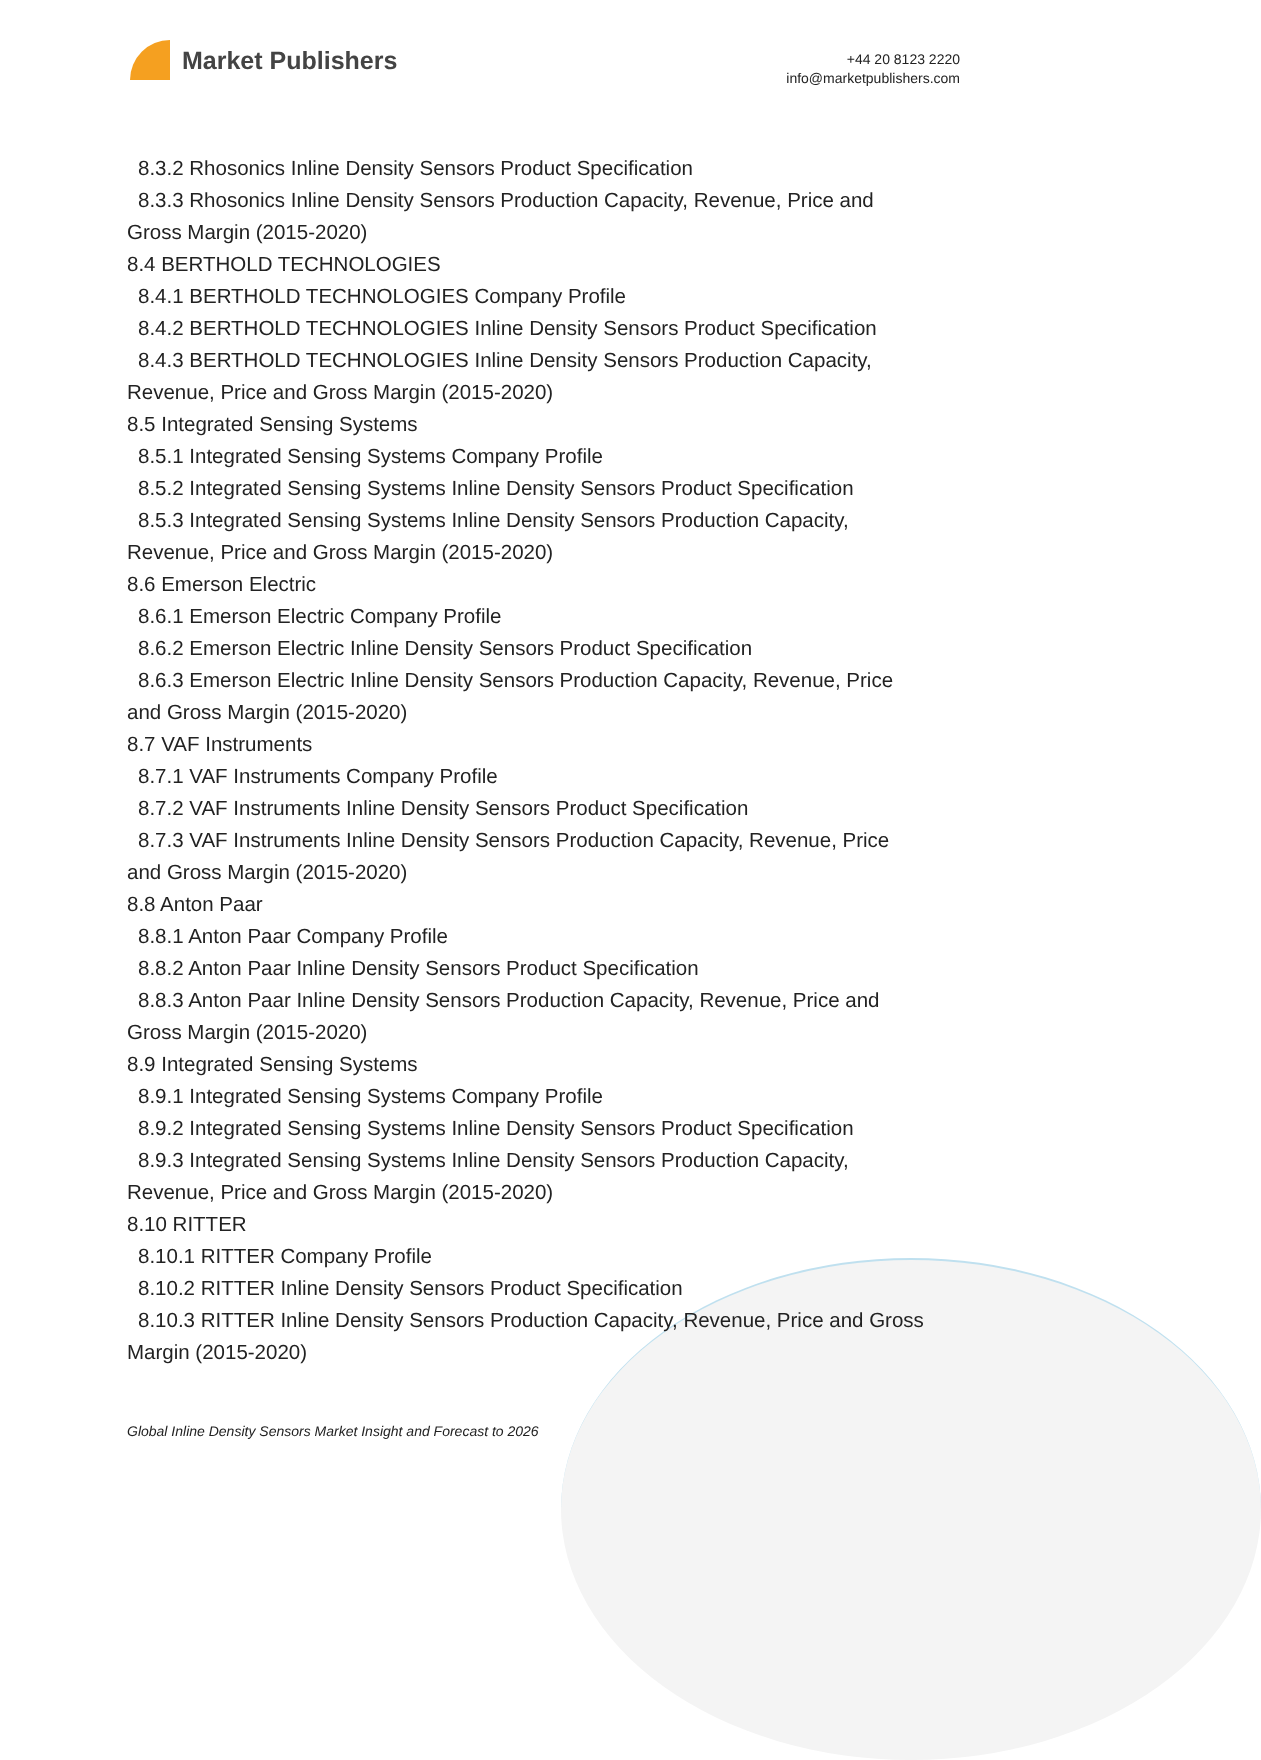Market Publishers
+44 20 8123 2220
info@marketpublishers.com
8.3.2 Rhosonics Inline Density Sensors Product Specification
8.3.3 Rhosonics Inline Density Sensors Production Capacity, Revenue, Price and
Gross Margin (2015-2020)
8.4 BERTHOLD TECHNOLOGIES
8.4.1 BERTHOLD TECHNOLOGIES Company Profile
8.4.2 BERTHOLD TECHNOLOGIES Inline Density Sensors Product Specification
8.4.3 BERTHOLD TECHNOLOGIES Inline Density Sensors Production Capacity,
Revenue, Price and Gross Margin (2015-2020)
8.5 Integrated Sensing Systems
8.5.1 Integrated Sensing Systems Company Profile
8.5.2 Integrated Sensing Systems Inline Density Sensors Product Specification
8.5.3 Integrated Sensing Systems Inline Density Sensors Production Capacity,
Revenue, Price and Gross Margin (2015-2020)
8.6 Emerson Electric
8.6.1 Emerson Electric Company Profile
8.6.2 Emerson Electric Inline Density Sensors Product Specification
8.6.3 Emerson Electric Inline Density Sensors Production Capacity, Revenue, Price
and Gross Margin (2015-2020)
8.7 VAF Instruments
8.7.1 VAF Instruments Company Profile
8.7.2 VAF Instruments Inline Density Sensors Product Specification
8.7.3 VAF Instruments Inline Density Sensors Production Capacity, Revenue, Price
and Gross Margin (2015-2020)
8.8 Anton Paar
8.8.1 Anton Paar Company Profile
8.8.2 Anton Paar Inline Density Sensors Product Specification
8.8.3 Anton Paar Inline Density Sensors Production Capacity, Revenue, Price and
Gross Margin (2015-2020)
8.9 Integrated Sensing Systems
8.9.1 Integrated Sensing Systems Company Profile
8.9.2 Integrated Sensing Systems Inline Density Sensors Product Specification
8.9.3 Integrated Sensing Systems Inline Density Sensors Production Capacity,
Revenue, Price and Gross Margin (2015-2020)
8.10 RITTER
8.10.1 RITTER Company Profile
8.10.2 RITTER Inline Density Sensors Product Specification
8.10.3 RITTER Inline Density Sensors Production Capacity, Revenue, Price and Gross
Margin (2015-2020)
Global Inline Density Sensors Market Insight and Forecast to 2026